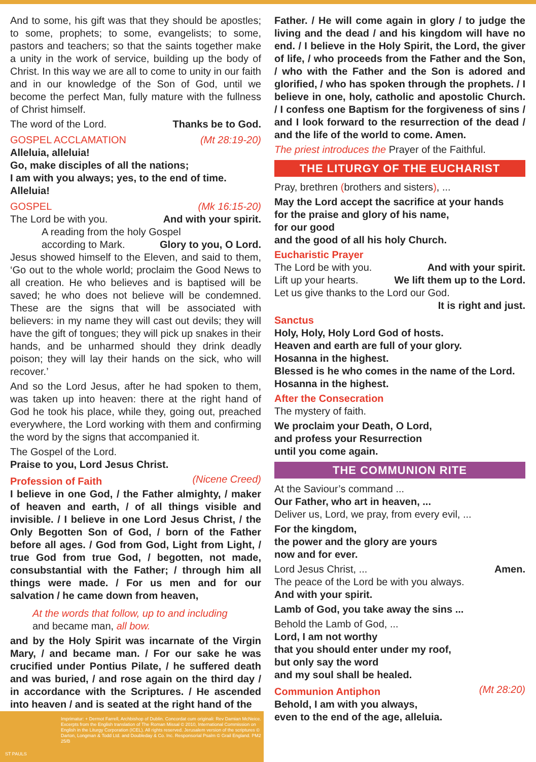And to some, his gift was that they should be apostles; to some, prophets; to some, evangelists; to some, pastors and teachers; so that the saints together make a unity in the work of service, building up the body of Christ. In this way we are all to come to unity in our faith and in our knowledge of the Son of God, until we become the perfect Man, fully mature with the fullness of Christ himself.
The word of the Lord. Thanks be to God.
GOSPEL ACCLAMATION (Mt 28:19-20)
Alleluia, alleluia!
Go, make disciples of all the nations;
I am with you always; yes, to the end of time.
Alleluia!
GOSPEL (Mk 16:15-20)
The Lord be with you. And with your spirit.
A reading from the holy Gospel
according to Mark. Glory to you, O Lord.
Jesus showed himself to the Eleven, and said to them, ‘Go out to the whole world; proclaim the Good News to all creation. He who believes and is baptised will be saved; he who does not believe will be condemned. These are the signs that will be associated with believers: in my name they will cast out devils; they will have the gift of tongues; they will pick up snakes in their hands, and be unharmed should they drink deadly poison; they will lay their hands on the sick, who will recover.’
And so the Lord Jesus, after he had spoken to them, was taken up into heaven: there at the right hand of God he took his place, while they, going out, preached everywhere, the Lord working with them and confirming the word by the signs that accompanied it.
The Gospel of the Lord.
Praise to you, Lord Jesus Christ.
Profession of Faith (Nicene Creed)
I believe in one God, / the Father almighty, / maker of heaven and earth, / of all things visible and invisible. / I believe in one Lord Jesus Christ, / the Only Begotten Son of God, / born of the Father before all ages. / God from God, Light from Light, / true God from true God, / begotten, not made, consubstantial with the Father; / through him all things were made. / For us men and for our salvation / he came down from heaven,
At the words that follow, up to and including
and became man, all bow.
and by the Holy Spirit was incarnate of the Virgin Mary, / and became man. / For our sake he was crucified under Pontius Pilate, / he suffered death and was buried, / and rose again on the third day / in accordance with the Scriptures. / He ascended into heaven / and is seated at the right hand of the
Father. / He will come again in glory / to judge the living and the dead / and his kingdom will have no end. / I believe in the Holy Spirit, the Lord, the giver of life, / who proceeds from the Father and the Son, / who with the Father and the Son is adored and glorified, / who has spoken through the prophets. / I believe in one, holy, catholic and apostolic Church. / I confess one Baptism for the forgiveness of sins / and I look forward to the resurrection of the dead / and the life of the world to come. Amen.
The priest introduces the Prayer of the Faithful.
THE LITURGY OF THE EUCHARIST
Pray, brethren (brothers and sisters), ...
May the Lord accept the sacrifice at your hands
for the praise and glory of his name,
for our good
and the good of all his holy Church.
Eucharistic Prayer
The Lord be with you. And with your spirit.
Lift up your hearts. We lift them up to the Lord.
Let us give thanks to the Lord our God.
It is right and just.
Sanctus
Holy, Holy, Holy Lord God of hosts.
Heaven and earth are full of your glory.
Hosanna in the highest.
Blessed is he who comes in the name of the Lord.
Hosanna in the highest.
After the Consecration
The mystery of faith.
We proclaim your Death, O Lord,
and profess your Resurrection
until you come again.
THE COMMUNION RITE
At the Saviour’s command ...
Our Father, who art in heaven, ...
Deliver us, Lord, we pray, from every evil, ...
For the kingdom,
the power and the glory are yours
now and for ever.
Lord Jesus Christ, ... Amen.
The peace of the Lord be with you always.
And with your spirit.
Lamb of God, you take away the sins ...
Behold the Lamb of God, ...
Lord, I am not worthy
that you should enter under my roof,
but only say the word
and my soul shall be healed.
Communion Antiphon (Mt 28:20)
Behold, I am with you always,
even to the end of the age, alleluia.
Imprimatur: + Dermot Farrell, Archbishop of Dublin. Concordat cum originali: Rev Damian McNeice. Excerpts from the English translation of The Roman Missal © 2010, International Commission on English in the Liturgy Corporation (ICEL). All rights reserved. Jerusalem version of the scriptures © Darton, Longman & Todd Ltd. and Doubleday & Co. Inc. Responsorial Psalm © Grail England. PM2 25/B
ST PAULS